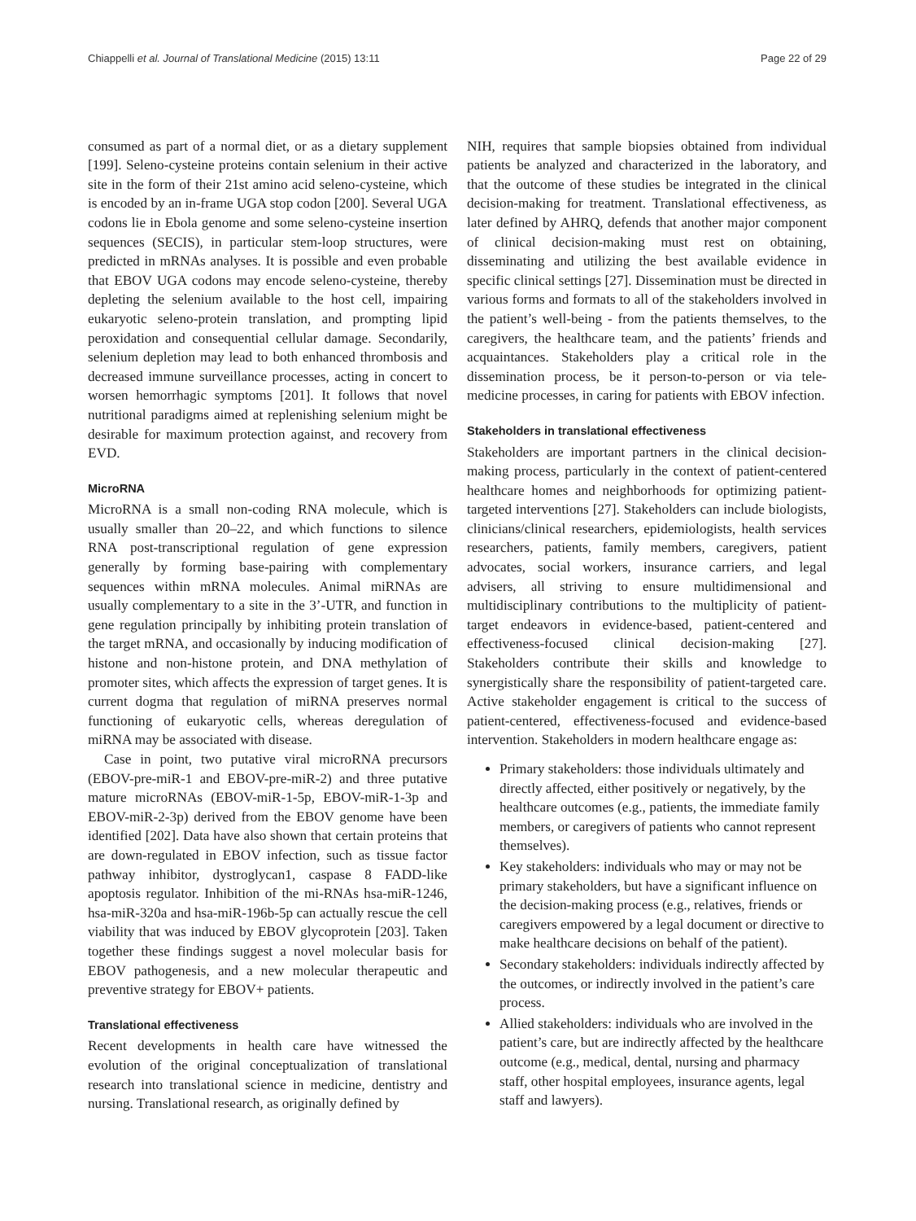Chiappelli et al. Journal of Translational Medicine (2015) 13:11 Page 22 of 29
consumed as part of a normal diet, or as a dietary supplement [199]. Seleno-cysteine proteins contain selenium in their active site in the form of their 21st amino acid seleno-cysteine, which is encoded by an in-frame UGA stop codon [200]. Several UGA codons lie in Ebola genome and some seleno-cysteine insertion sequences (SECIS), in particular stem-loop structures, were predicted in mRNAs analyses. It is possible and even probable that EBOV UGA codons may encode seleno-cysteine, thereby depleting the selenium available to the host cell, impairing eukaryotic seleno-protein translation, and prompting lipid peroxidation and consequential cellular damage. Secondarily, selenium depletion may lead to both enhanced thrombosis and decreased immune surveillance processes, acting in concert to worsen hemorrhagic symptoms [201]. It follows that novel nutritional paradigms aimed at replenishing selenium might be desirable for maximum protection against, and recovery from EVD.
MicroRNA
MicroRNA is a small non-coding RNA molecule, which is usually smaller than 20–22, and which functions to silence RNA post-transcriptional regulation of gene expression generally by forming base-pairing with complementary sequences within mRNA molecules. Animal miRNAs are usually complementary to a site in the 3’-UTR, and function in gene regulation principally by inhibiting protein translation of the target mRNA, and occasionally by inducing modification of histone and non-histone protein, and DNA methylation of promoter sites, which affects the expression of target genes. It is current dogma that regulation of miRNA preserves normal functioning of eukaryotic cells, whereas deregulation of miRNA may be associated with disease.
Case in point, two putative viral microRNA precursors (EBOV-pre-miR-1 and EBOV-pre-miR-2) and three putative mature microRNAs (EBOV-miR-1-5p, EBOV-miR-1-3p and EBOV-miR-2-3p) derived from the EBOV genome have been identified [202]. Data have also shown that certain proteins that are down-regulated in EBOV infection, such as tissue factor pathway inhibitor, dystroglycan1, caspase 8 FADD-like apoptosis regulator. Inhibition of the mi-RNAs hsa-miR-1246, hsa-miR-320a and hsa-miR-196b-5p can actually rescue the cell viability that was induced by EBOV glycoprotein [203]. Taken together these findings suggest a novel molecular basis for EBOV pathogenesis, and a new molecular therapeutic and preventive strategy for EBOV+ patients.
Translational effectiveness
Recent developments in health care have witnessed the evolution of the original conceptualization of translational research into translational science in medicine, dentistry and nursing. Translational research, as originally defined by
NIH, requires that sample biopsies obtained from individual patients be analyzed and characterized in the laboratory, and that the outcome of these studies be integrated in the clinical decision-making for treatment. Translational effectiveness, as later defined by AHRQ, defends that another major component of clinical decision-making must rest on obtaining, disseminating and utilizing the best available evidence in specific clinical settings [27]. Dissemination must be directed in various forms and formats to all of the stakeholders involved in the patient’s well-being - from the patients themselves, to the caregivers, the healthcare team, and the patients’ friends and acquaintances. Stakeholders play a critical role in the dissemination process, be it person-to-person or via tele-medicine processes, in caring for patients with EBOV infection.
Stakeholders in translational effectiveness
Stakeholders are important partners in the clinical decision-making process, particularly in the context of patient-centered healthcare homes and neighborhoods for optimizing patient-targeted interventions [27]. Stakeholders can include biologists, clinicians/clinical researchers, epidemiologists, health services researchers, patients, family members, caregivers, patient advocates, social workers, insurance carriers, and legal advisers, all striving to ensure multidimensional and multidisciplinary contributions to the multiplicity of patient-target endeavors in evidence-based, patient-centered and effectiveness-focused clinical decision-making [27]. Stakeholders contribute their skills and knowledge to synergistically share the responsibility of patient-targeted care. Active stakeholder engagement is critical to the success of patient-centered, effectiveness-focused and evidence-based intervention. Stakeholders in modern healthcare engage as:
Primary stakeholders: those individuals ultimately and directly affected, either positively or negatively, by the healthcare outcomes (e.g., patients, the immediate family members, or caregivers of patients who cannot represent themselves).
Key stakeholders: individuals who may or may not be primary stakeholders, but have a significant influence on the decision-making process (e.g., relatives, friends or caregivers empowered by a legal document or directive to make healthcare decisions on behalf of the patient).
Secondary stakeholders: individuals indirectly affected by the outcomes, or indirectly involved in the patient’s care process.
Allied stakeholders: individuals who are involved in the patient’s care, but are indirectly affected by the healthcare outcome (e.g., medical, dental, nursing and pharmacy staff, other hospital employees, insurance agents, legal staff and lawyers).